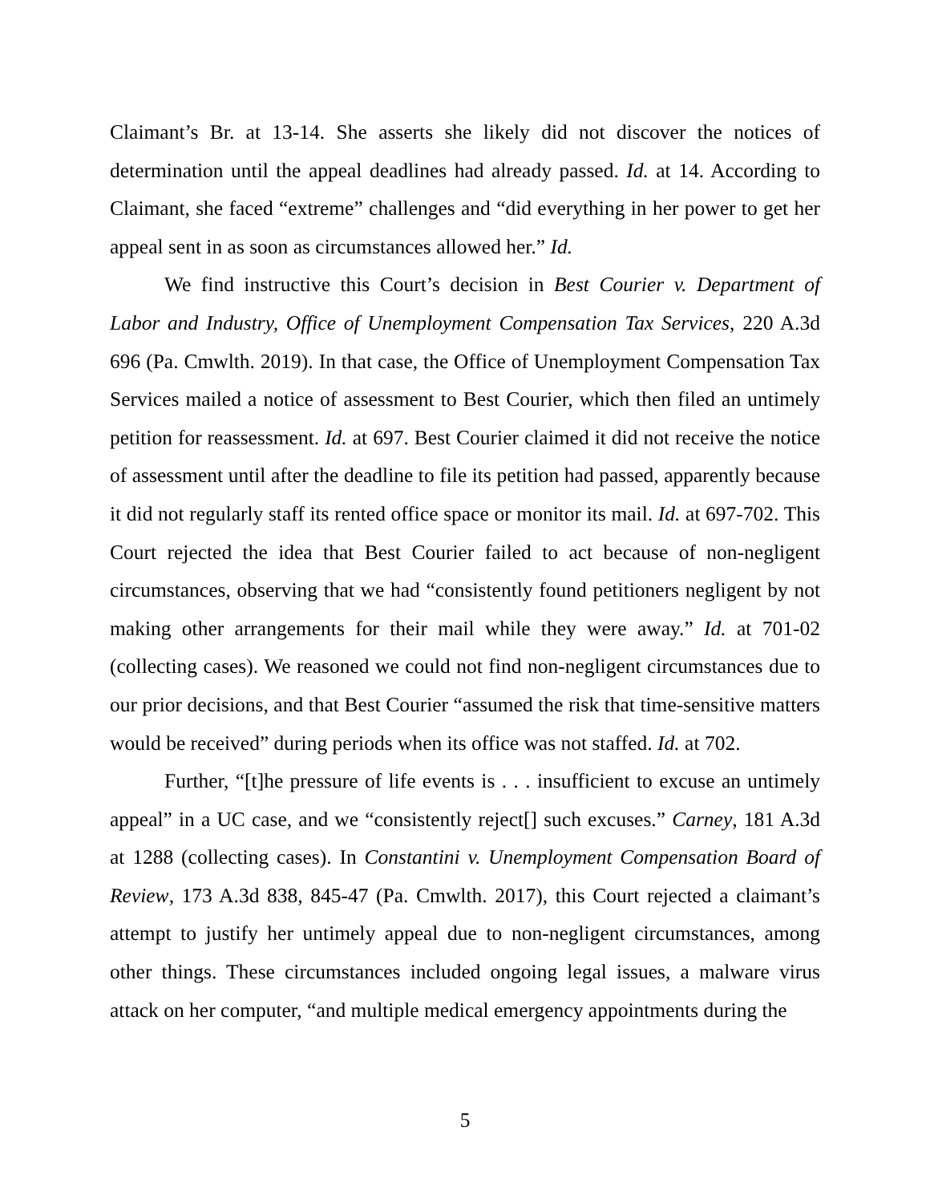Claimant’s Br. at 13-14. She asserts she likely did not discover the notices of determination until the appeal deadlines had already passed. Id. at 14. According to Claimant, she faced “extreme” challenges and “did everything in her power to get her appeal sent in as soon as circumstances allowed her.” Id.
We find instructive this Court’s decision in Best Courier v. Department of Labor and Industry, Office of Unemployment Compensation Tax Services, 220 A.3d 696 (Pa. Cmwlth. 2019). In that case, the Office of Unemployment Compensation Tax Services mailed a notice of assessment to Best Courier, which then filed an untimely petition for reassessment. Id. at 697. Best Courier claimed it did not receive the notice of assessment until after the deadline to file its petition had passed, apparently because it did not regularly staff its rented office space or monitor its mail. Id. at 697-702. This Court rejected the idea that Best Courier failed to act because of non-negligent circumstances, observing that we had “consistently found petitioners negligent by not making other arrangements for their mail while they were away.” Id. at 701-02 (collecting cases). We reasoned we could not find non-negligent circumstances due to our prior decisions, and that Best Courier “assumed the risk that time-sensitive matters would be received” during periods when its office was not staffed. Id. at 702.
Further, “[t]he pressure of life events is . . . insufficient to excuse an untimely appeal” in a UC case, and we “consistently reject[] such excuses.” Carney, 181 A.3d at 1288 (collecting cases). In Constantini v. Unemployment Compensation Board of Review, 173 A.3d 838, 845-47 (Pa. Cmwlth. 2017), this Court rejected a claimant’s attempt to justify her untimely appeal due to non-negligent circumstances, among other things. These circumstances included ongoing legal issues, a malware virus attack on her computer, “and multiple medical emergency appointments during the
5